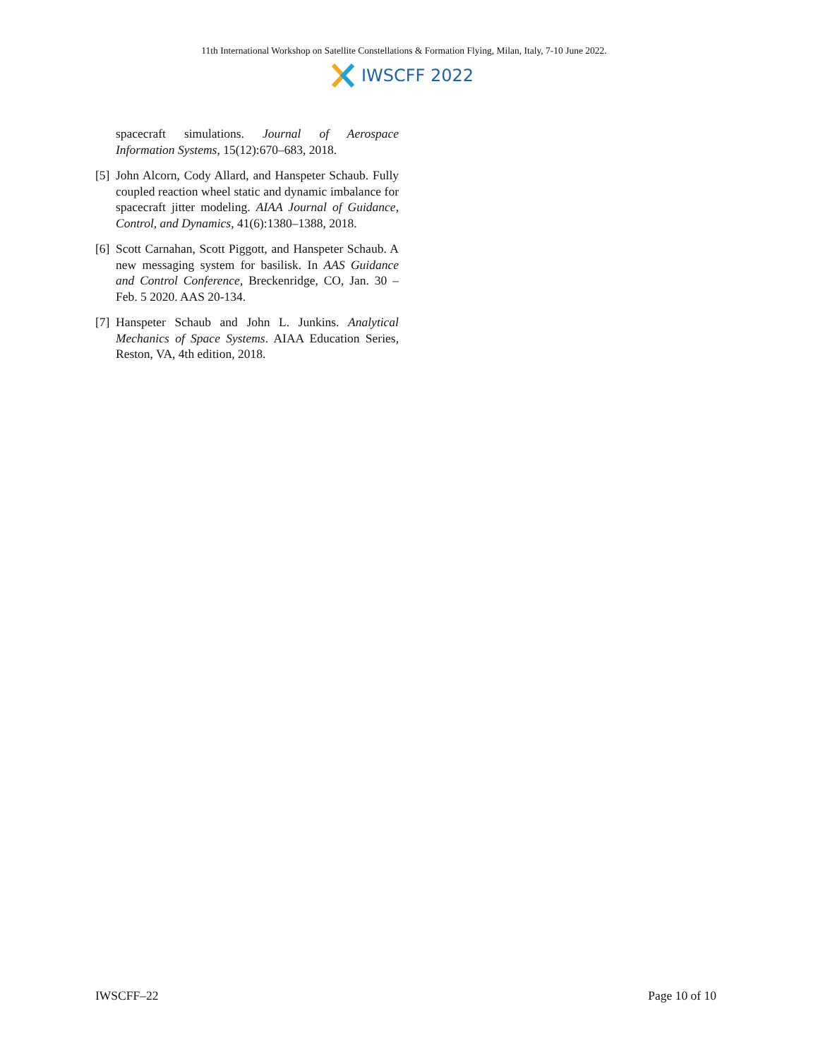11th International Workshop on Satellite Constellations & Formation Flying, Milan, Italy, 7-10 June 2022.
IWSCFF 2022
spacecraft simulations. Journal of Aerospace Information Systems, 15(12):670–683, 2018.
[5]
John Alcorn, Cody Allard, and Hanspeter Schaub. Fully coupled reaction wheel static and dynamic imbalance for spacecraft jitter modeling. AIAA Journal of Guidance, Control, and Dynamics, 41(6):1380–1388, 2018.
[6]
Scott Carnahan, Scott Piggott, and Hanspeter Schaub. A new messaging system for basilisk. In AAS Guidance and Control Conference, Breckenridge, CO, Jan. 30 – Feb. 5 2020. AAS 20-134.
[7]
Hanspeter Schaub and John L. Junkins. Analytical Mechanics of Space Systems. AIAA Education Series, Reston, VA, 4th edition, 2018.
IWSCFF–22 Page 10 of 10